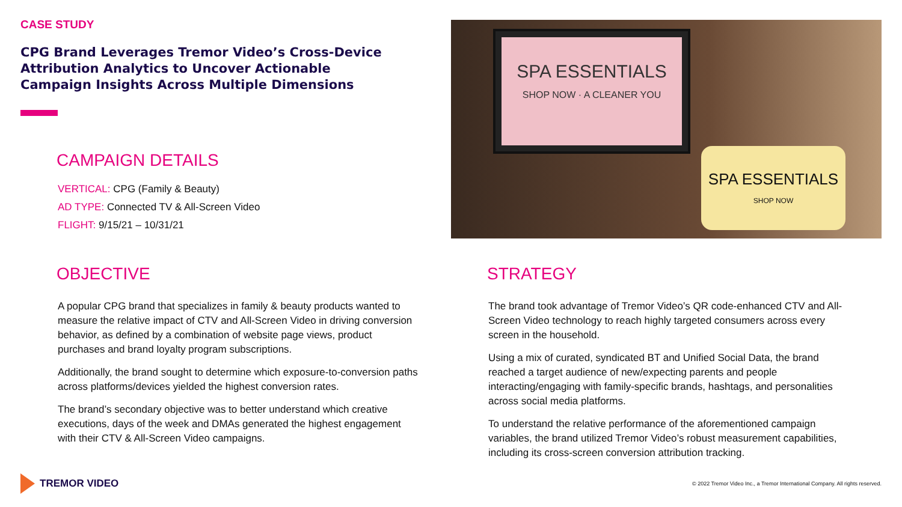CASE STUDY
CPG Brand Leverages Tremor Video’s Cross-Device Attribution Analytics to Uncover Actionable Campaign Insights Across Multiple Dimensions
CAMPAIGN DETAILS
VERTICAL: CPG (Family & Beauty)
AD TYPE: Connected TV & All-Screen Video
FLIGHT: 9/15/21 – 10/31/21
SPA ESSENTIALS
SHOP NOW · A CLEANER YOU
SPA ESSENTIALS
SHOP NOW
OBJECTIVE
A popular CPG brand that specializes in family & beauty products wanted to measure the relative impact of CTV and All-Screen Video in driving conversion behavior, as defined by a combination of website page views, product purchases and brand loyalty program subscriptions.
Additionally, the brand sought to determine which exposure-to-conversion paths across platforms/devices yielded the highest conversion rates.
The brand’s secondary objective was to better understand which creative executions, days of the week and DMAs generated the highest engagement with their CTV & All-Screen Video campaigns.
STRATEGY
The brand took advantage of Tremor Video’s QR code-enhanced CTV and All-Screen Video technology to reach highly targeted consumers across every screen in the household.
Using a mix of curated, syndicated BT and Unified Social Data, the brand reached a target audience of new/expecting parents and people interacting/engaging with family-specific brands, hashtags, and personalities across social media platforms.
To understand the relative performance of the aforementioned campaign variables, the brand utilized Tremor Video’s robust measurement capabilities, including its cross-screen conversion attribution tracking.
TREMOR VIDEO
© 2022 Tremor Video Inc., a Tremor International Company. All rights reserved.